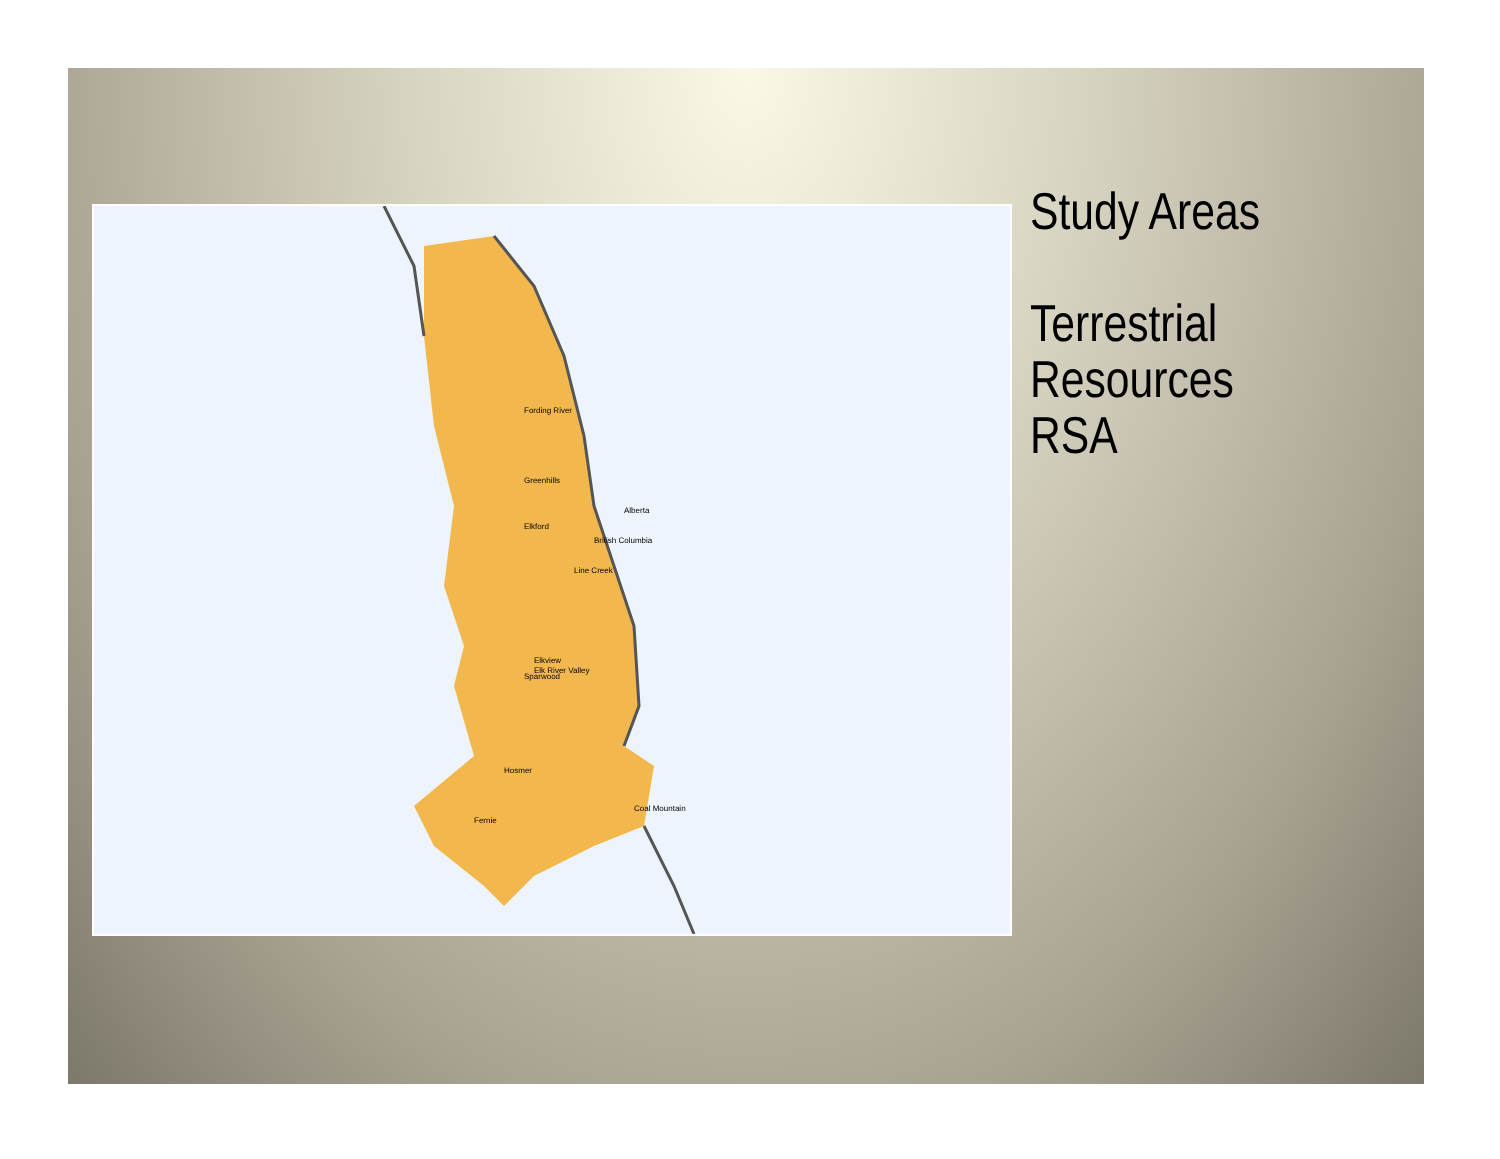Fording River
Greenhills
Elkford
Line Creek
Elk River Valley
Elkview
Sparwood
Hosmer
Coal Mountain
Fernie
British Columbia
Alberta
Study Areas
Terrestrial
Resources
RSA